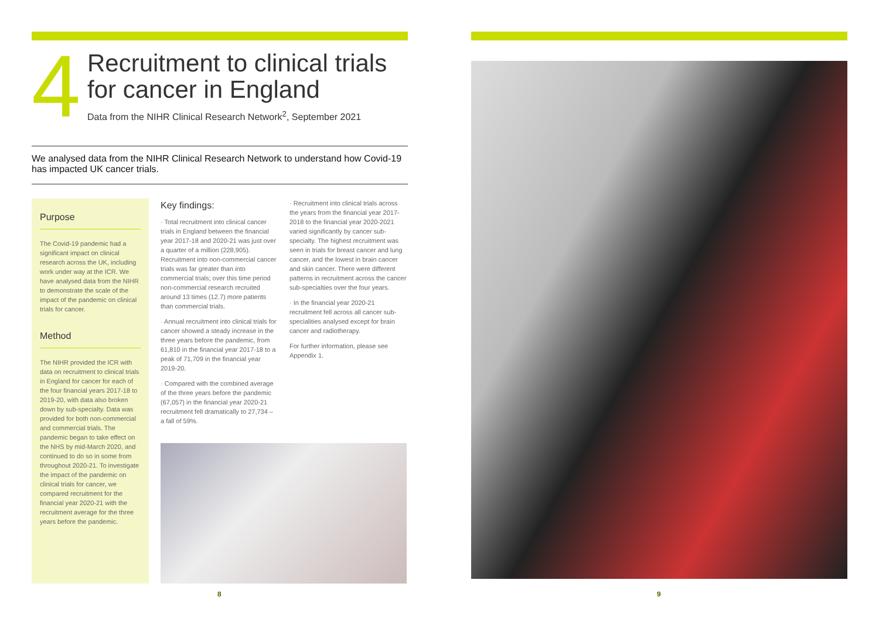4
Recruitment to clinical trials
for cancer in England
Data from the NIHR Clinical Research Network<sup>2</sup>, September 2021
We analysed data from the NIHR Clinical Research Network to understand how Covid-19 has impacted UK cancer trials.
Purpose
The Covid-19 pandemic had a significant impact on clinical research across the UK, including work under way at the ICR. We have analysed data from the NIHR to demonstrate the scale of the impact of the pandemic on clinical trials for cancer.
Method
The NIHR provided the ICR with data on recruitment to clinical trials in England for cancer for each of the four financial years 2017-18 to 2019-20, with data also broken down by sub-specialty. Data was provided for both non-commercial and commercial trials. The pandemic began to take effect on the NHS by mid-March 2020, and continued to do so in some from throughout 2020-21. To investigate the impact of the pandemic on clinical trials for cancer, we compared recruitment for the financial year 2020-21 with the recruitment average for the three years before the pandemic.
Key findings:
· Total recruitment into clinical cancer trials in England between the financial year 2017-18 and 2020-21 was just over a quarter of a million (228,905). Recruitment into non-commercial cancer trials was far greater than into commercial trials; over this time period non-commercial research recruited around 13 times (12.7) more patients than commercial trials.
· Annual recruitment into clinical trials for cancer showed a steady increase in the three years before the pandemic, from 61,810 in the financial year 2017-18 to a peak of 71,709 in the financial year 2019-20.
· Compared with the combined average of the three years before the pandemic (67,057) in the financial year 2020-21 recruitment fell dramatically to 27,734 – a fall of 59%.
· Recruitment into clinical trials across the years from the financial year 2017-2018 to the financial year 2020-2021 varied significantly by cancer sub-specialty. The highest recruitment was seen in trials for breast cancer and lung cancer, and the lowest in brain cancer and skin cancer. There were different patterns in recruitment across the cancer sub-specialties over the four years.
· In the financial year 2020-21 recruitment fell across all cancer sub-specialities analysed except for brain cancer and radiotherapy.
For further information, please see Appendix 1.
8 9